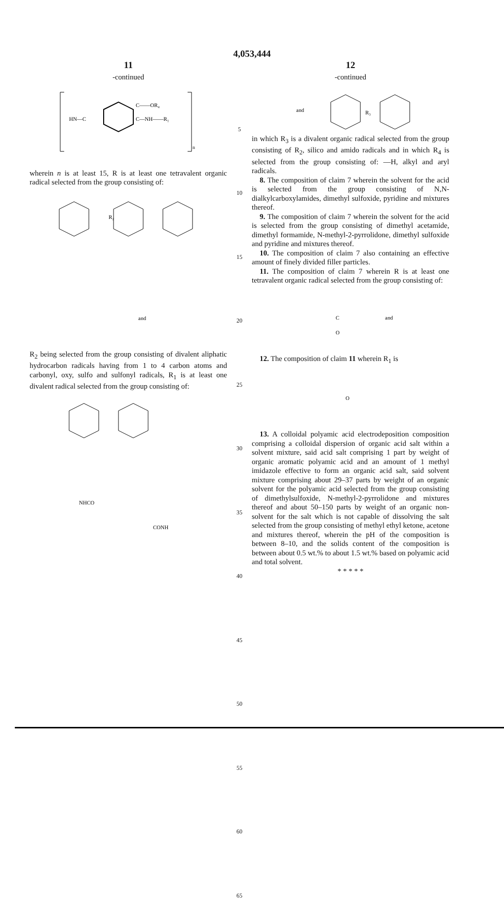4,053,444
11
-continued
HN—C
C—NH——R₁
C——OR₄
n
wherein n is at least 15, R is at least one tetravalent organic radical selected from the group consisting of:
R₂
and
R<sub>2</sub> being selected from the group consisting of divalent aliphatic hydrocarbon radicals having from 1 to 4 carbon atoms and carbonyl, oxy, sulfo and sulfonyl radicals, R<sub>1</sub> is at least one divalent radical selected from the group consisting of:
NHCO
CONH
5
10
15
20
25
30
35
40
45
50
55
60
65
12
-continued
and
R₃
in which R<sub>3</sub> is a divalent organic radical selected from the group consisting of R<sub>2</sub>, silico and amido radicals and in which R<sub>4</sub> is selected from the group consisting of: —H, alkyl and aryl radicals.
8. The composition of claim 7 wherein the solvent for the acid is selected from the group consisting of N,N-dialkylcarboxylamides, dimethyl sulfoxide, pyridine and mixtures thereof.
9. The composition of claim 7 wherein the solvent for the acid is selected from the group consisting of dimethyl acetamide, dimethyl formamide, N-methyl-2-pyrrolidone, dimethyl sulfoxide and pyridine and mixtures thereof.
10. The composition of claim 7 also containing an effective amount of finely divided filler particles.
11. The composition of claim 7 wherein R is at least one tetravalent organic radical selected from the group consisting of:
C
O
and
12. The composition of claim 11 wherein R<sub>1</sub> is
O
13. A colloidal polyamic acid electrodeposition composition comprising a colloidal dispersion of organic acid salt within a solvent mixture, said acid salt comprising 1 part by weight of organic aromatic polyamic acid and an amount of 1 methyl imidazole effective to form an organic acid salt, said solvent mixture comprising about 29–37 parts by weight of an organic solvent for the polyamic acid selected from the group consisting of dimethylsulfoxide, N-methyl-2-pyrrolidone and mixtures thereof and about 50–150 parts by weight of an organic non-solvent for the salt which is not capable of dissolving the salt selected from the group consisting of methyl ethyl ketone, acetone and mixtures thereof, wherein the pH of the composition is between 8–10, and the solids content of the composition is between about 0.5 wt.% to about 1.5 wt.% based on polyamic acid and total solvent.
* * * * *